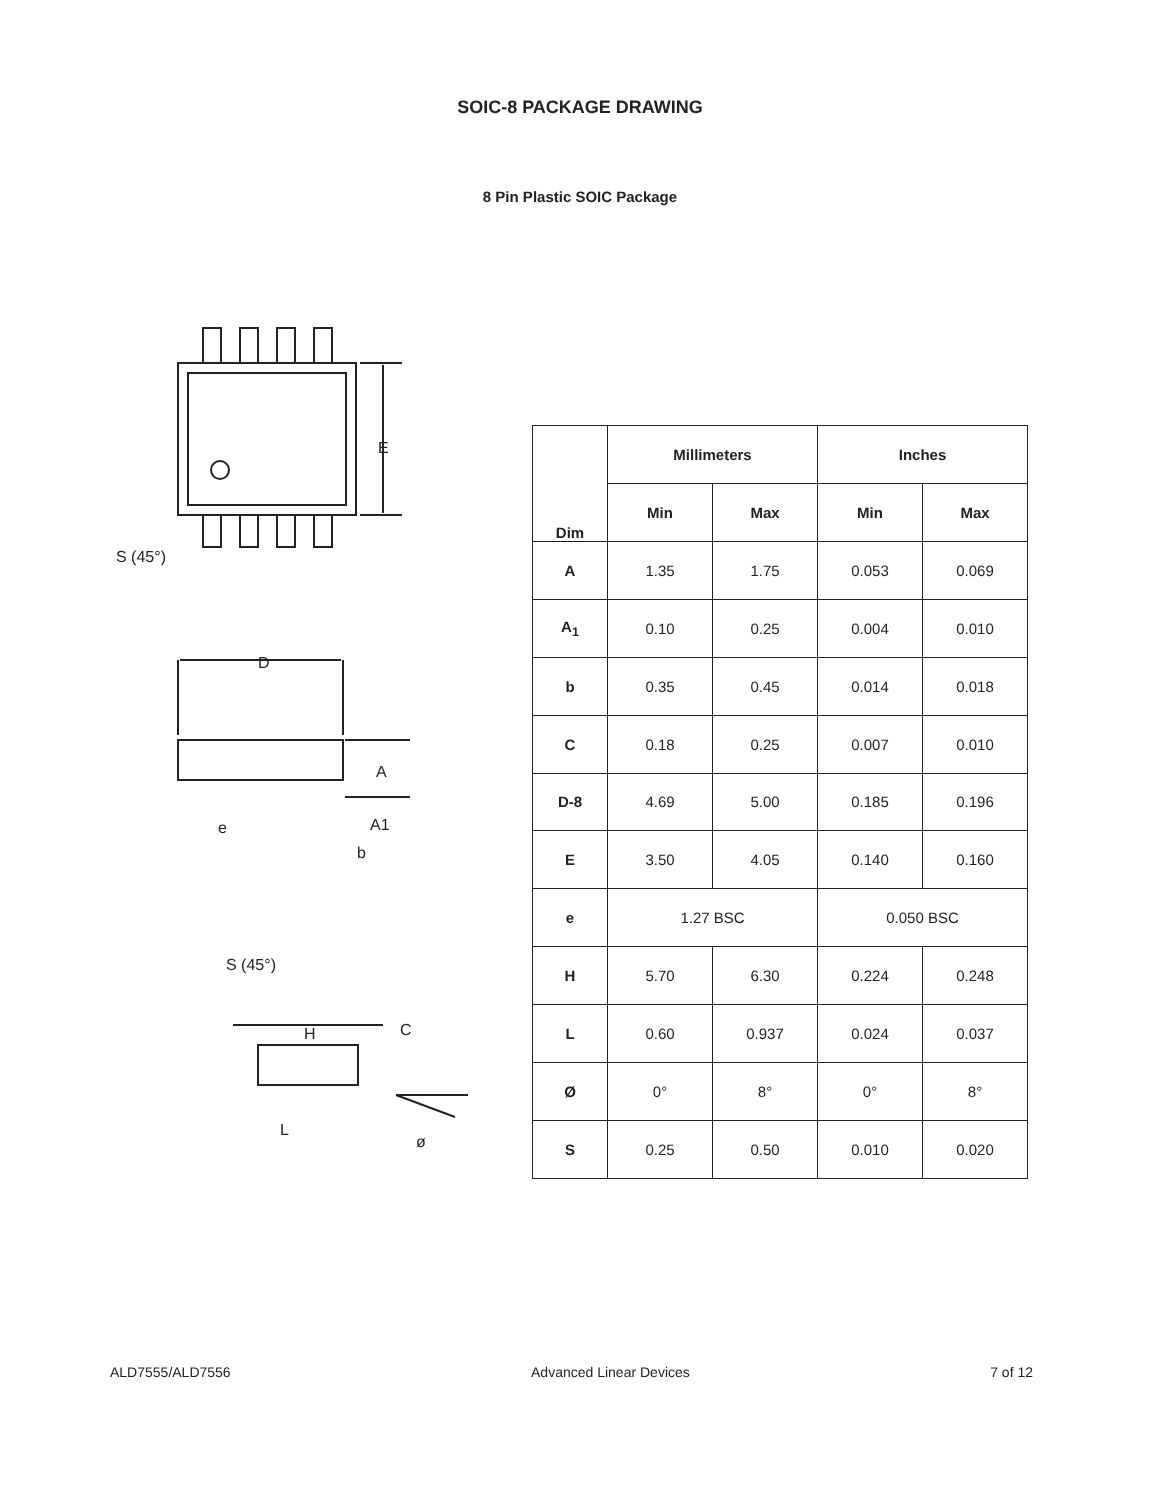SOIC-8 PACKAGE DRAWING
8 Pin Plastic SOIC Package
E
S (45°)
D
A
A1
e
b
S (45°)
H
C
L
ø
| Dim | Millimeters | | Inches | |
| --- | --- | --- | --- | --- |
| | Min | Max | Min | Max |
| A | 1.35 | 1.75 | 0.053 | 0.069 |
| A<sub>1</sub> | 0.10 | 0.25 | 0.004 | 0.010 |
| b | 0.35 | 0.45 | 0.014 | 0.018 |
| C | 0.18 | 0.25 | 0.007 | 0.010 |
| D-8 | 4.69 | 5.00 | 0.185 | 0.196 |
| E | 3.50 | 4.05 | 0.140 | 0.160 |
| e | 1.27 BSC | | 0.050 BSC | |
| H | 5.70 | 6.30 | 0.224 | 0.248 |
| L | 0.60 | 0.937 | 0.024 | 0.037 |
| Ø | 0° | 8° | 0° | 8° |
| S | 0.25 | 0.50 | 0.010 | 0.020 |
ALD7555/ALD7556 Advanced Linear Devices 7 of 12